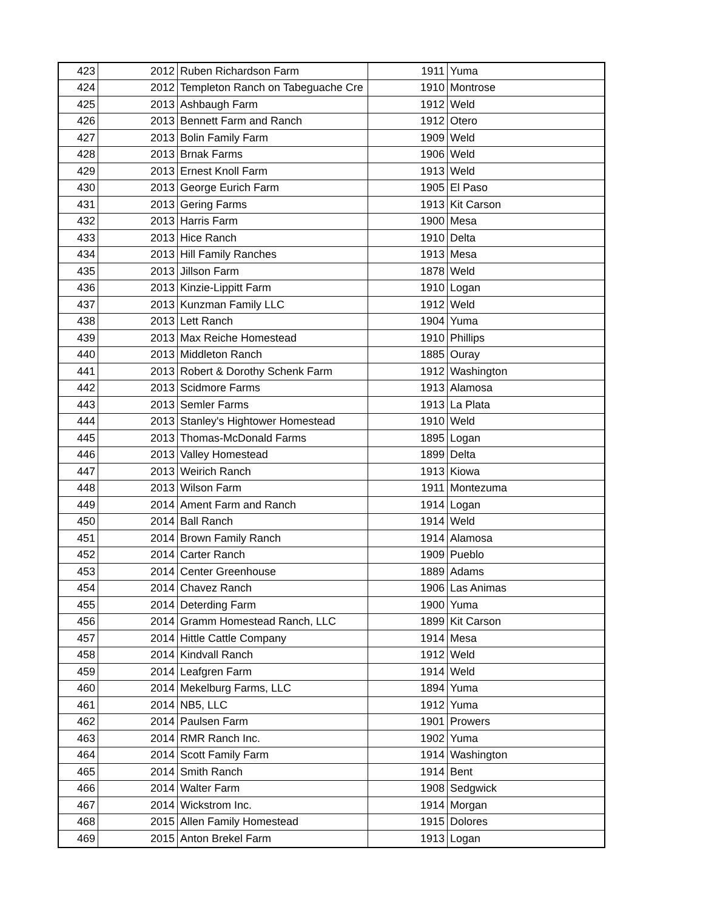| 423 | 2012 | Ruben Richardson Farm | 1911 | Yuma |
| 424 | 2012 | Templeton Ranch on Tabeguache Cre | 1910 | Montrose |
| 425 | 2013 | Ashbaugh Farm | 1912 | Weld |
| 426 | 2013 | Bennett Farm and Ranch | 1912 | Otero |
| 427 | 2013 | Bolin Family Farm | 1909 | Weld |
| 428 | 2013 | Brnak Farms | 1906 | Weld |
| 429 | 2013 | Ernest Knoll Farm | 1913 | Weld |
| 430 | 2013 | George Eurich Farm | 1905 | El Paso |
| 431 | 2013 | Gering Farms | 1913 | Kit Carson |
| 432 | 2013 | Harris Farm | 1900 | Mesa |
| 433 | 2013 | Hice Ranch | 1910 | Delta |
| 434 | 2013 | Hill Family Ranches | 1913 | Mesa |
| 435 | 2013 | Jillson Farm | 1878 | Weld |
| 436 | 2013 | Kinzie-Lippitt Farm | 1910 | Logan |
| 437 | 2013 | Kunzman Family LLC | 1912 | Weld |
| 438 | 2013 | Lett Ranch | 1904 | Yuma |
| 439 | 2013 | Max Reiche Homestead | 1910 | Phillips |
| 440 | 2013 | Middleton Ranch | 1885 | Ouray |
| 441 | 2013 | Robert & Dorothy Schenk Farm | 1912 | Washington |
| 442 | 2013 | Scidmore Farms | 1913 | Alamosa |
| 443 | 2013 | Semler Farms | 1913 | La Plata |
| 444 | 2013 | Stanley's Hightower Homestead | 1910 | Weld |
| 445 | 2013 | Thomas-McDonald Farms | 1895 | Logan |
| 446 | 2013 | Valley Homestead | 1899 | Delta |
| 447 | 2013 | Weirich Ranch | 1913 | Kiowa |
| 448 | 2013 | Wilson Farm | 1911 | Montezuma |
| 449 | 2014 | Ament Farm and Ranch | 1914 | Logan |
| 450 | 2014 | Ball Ranch | 1914 | Weld |
| 451 | 2014 | Brown Family Ranch | 1914 | Alamosa |
| 452 | 2014 | Carter Ranch | 1909 | Pueblo |
| 453 | 2014 | Center Greenhouse | 1889 | Adams |
| 454 | 2014 | Chavez Ranch | 1906 | Las Animas |
| 455 | 2014 | Deterding Farm | 1900 | Yuma |
| 456 | 2014 | Gramm Homestead Ranch, LLC | 1899 | Kit Carson |
| 457 | 2014 | Hittle Cattle Company | 1914 | Mesa |
| 458 | 2014 | Kindvall Ranch | 1912 | Weld |
| 459 | 2014 | Leafgren Farm | 1914 | Weld |
| 460 | 2014 | Mekelburg Farms, LLC | 1894 | Yuma |
| 461 | 2014 | NB5, LLC | 1912 | Yuma |
| 462 | 2014 | Paulsen Farm | 1901 | Prowers |
| 463 | 2014 | RMR Ranch Inc. | 1902 | Yuma |
| 464 | 2014 | Scott Family Farm | 1914 | Washington |
| 465 | 2014 | Smith Ranch | 1914 | Bent |
| 466 | 2014 | Walter Farm | 1908 | Sedgwick |
| 467 | 2014 | Wickstrom Inc. | 1914 | Morgan |
| 468 | 2015 | Allen Family Homestead | 1915 | Dolores |
| 469 | 2015 | Anton Brekel Farm | 1913 | Logan |